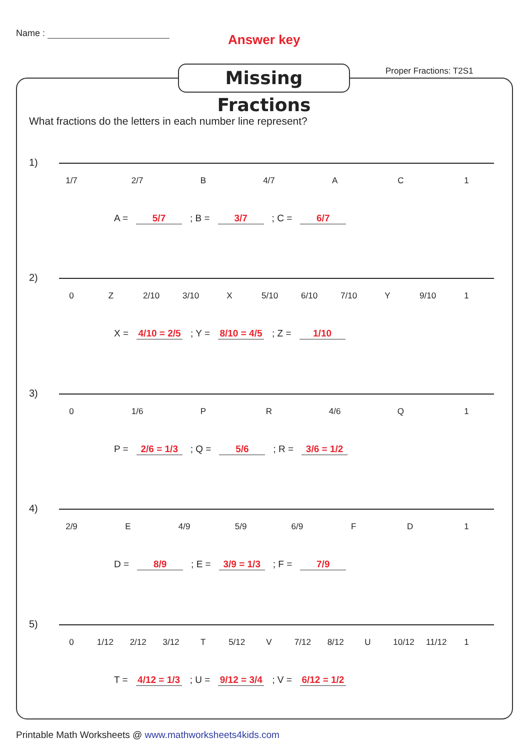Name : Answer key
Missing Fractions
Proper Fractions: T2S1
What fractions do the letters in each number line represent?
1)
1/7 2/7 B 4/7 A C 1
A = 5/7 ; B = 3/7 ; C = 6/7
2)
0 Z 2/10 3/10 X 5/10 6/10 7/10 Y 9/10 1
X = 4/10 = 2/5 ; Y = 8/10 = 4/5 ; Z = 1/10
3)
0 1/6 P R 4/6 Q 1
P = 2/6 = 1/3 ; Q = 5/6 ; R = 3/6 = 1/2
4)
2/9 E 4/9 5/9 6/9 F D 1
D = 8/9 ; E = 3/9 = 1/3 ; F = 7/9
5)
0 1/12 2/12 3/12 T 5/12 V 7/12 8/12 U 10/12 11/12 1
T = 4/12 = 1/3 ; U = 9/12 = 3/4 ; V = 6/12 = 1/2
Printable Math Worksheets @ www.mathworksheets4kids.com